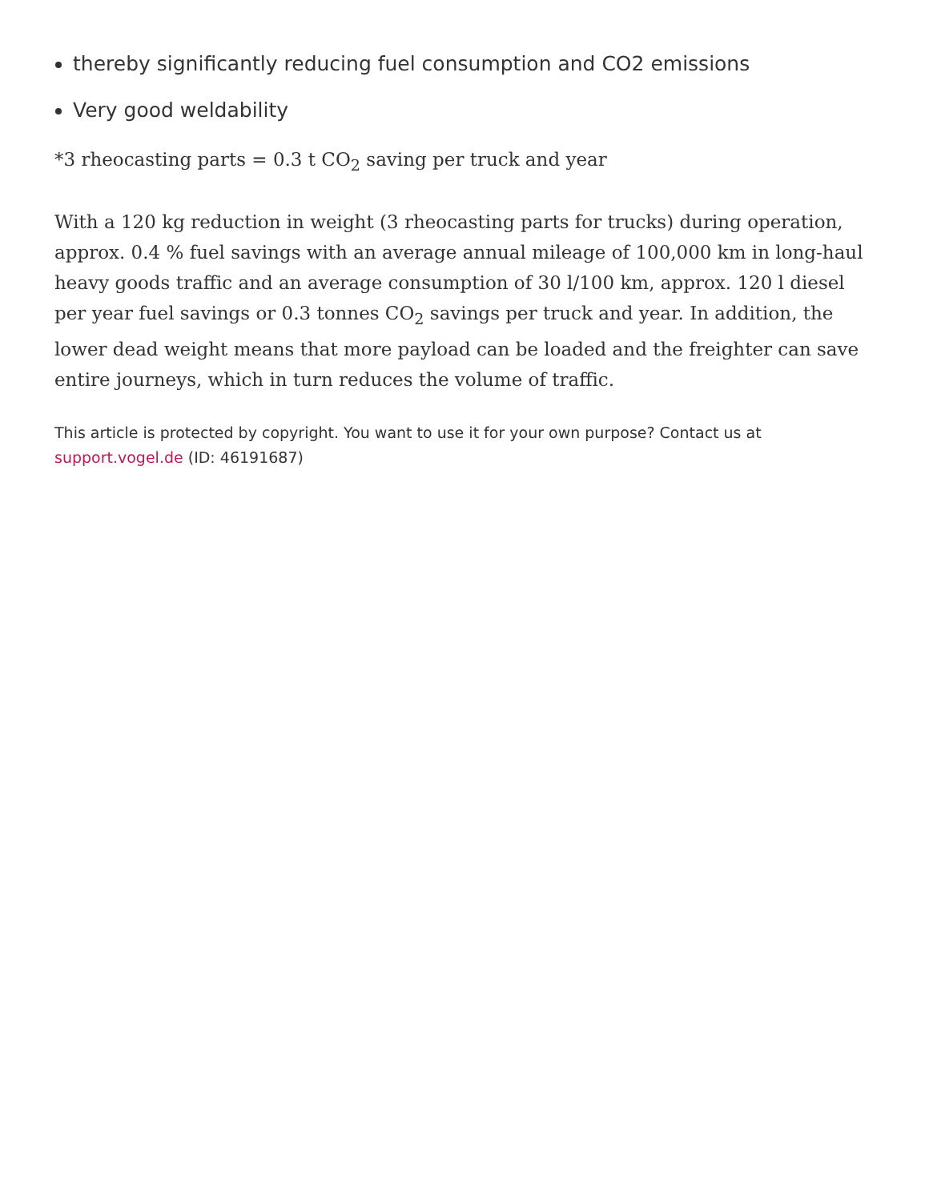thereby significantly reducing fuel consumption and CO2 emissions
Very good weldability
*3 rheocasting parts = 0.3 t CO<sub>2</sub> saving per truck and year
With a 120 kg reduction in weight (3 rheocasting parts for trucks) during operation, approx. 0.4 % fuel savings with an average annual mileage of 100,000 km in long-haul heavy goods traffic and an average consumption of 30 l/100 km, approx. 120 l diesel per year fuel savings or 0.3 tonnes CO<sub>2</sub> savings per truck and year. In addition, the lower dead weight means that more payload can be loaded and the freighter can save entire journeys, which in turn reduces the volume of traffic.
This article is protected by copyright. You want to use it for your own purpose? Contact us at support.vogel.de (ID: 46191687)